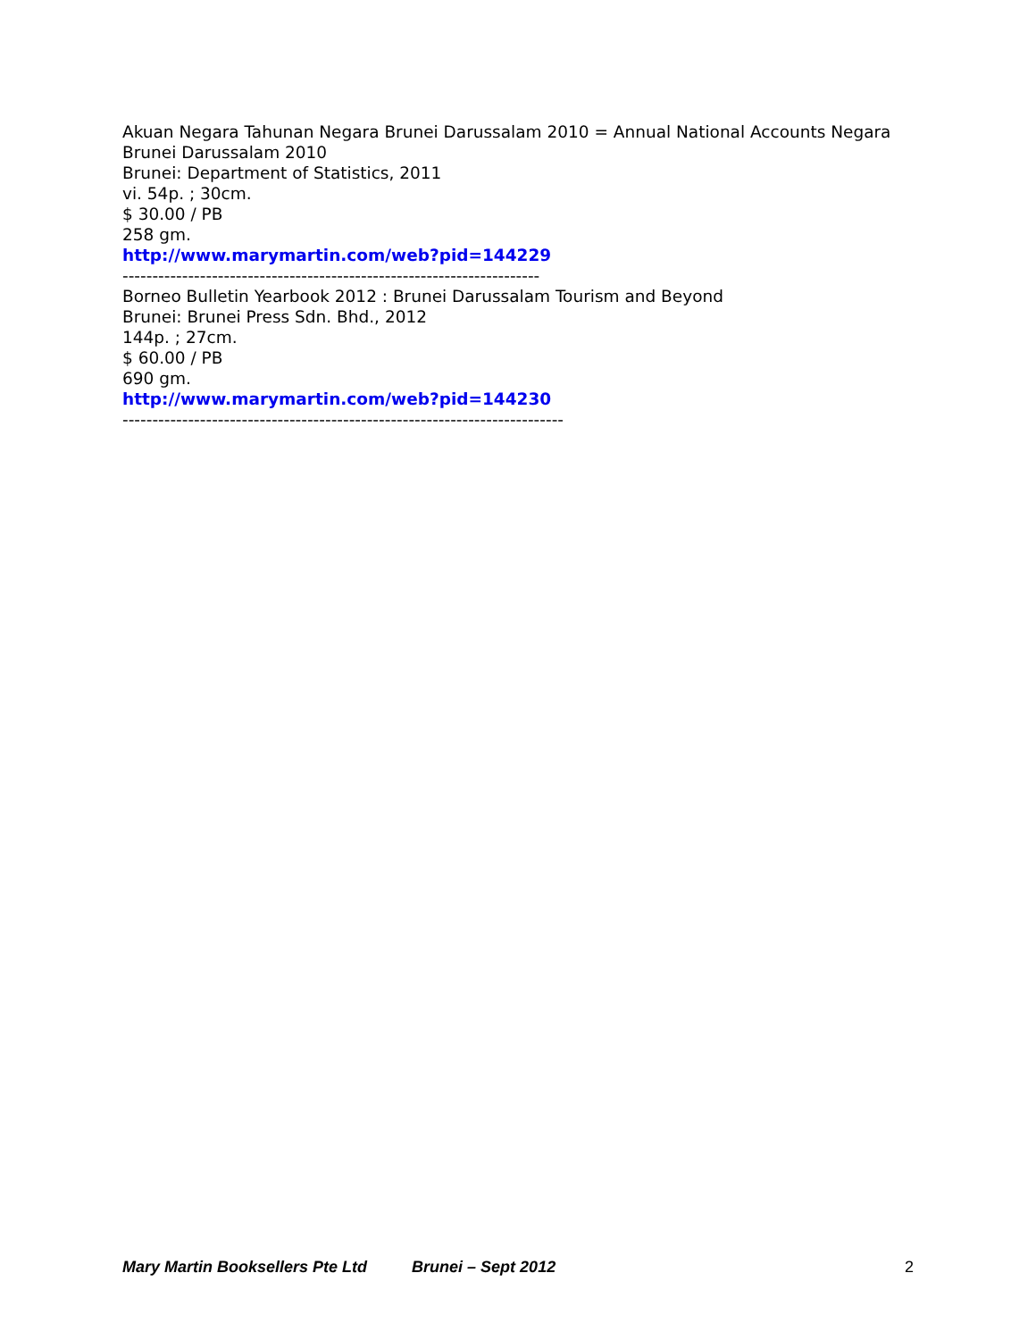Akuan Negara Tahunan Negara Brunei Darussalam 2010 = Annual National Accounts Negara Brunei Darussalam 2010
Brunei: Department of Statistics, 2011
vi. 54p. ; 30cm.
$ 30.00 / PB
258 gm.
http://www.marymartin.com/web?pid=144229
----------------------------------------------------------------------
Borneo Bulletin Yearbook 2012 : Brunei Darussalam Tourism and Beyond
Brunei: Brunei Press Sdn. Bhd., 2012
144p. ; 27cm.
$ 60.00 / PB
690 gm.
http://www.marymartin.com/web?pid=144230
--------------------------------------------------------------------------
Mary Martin Booksellers Pte Ltd Brunei – Sept 2012 2